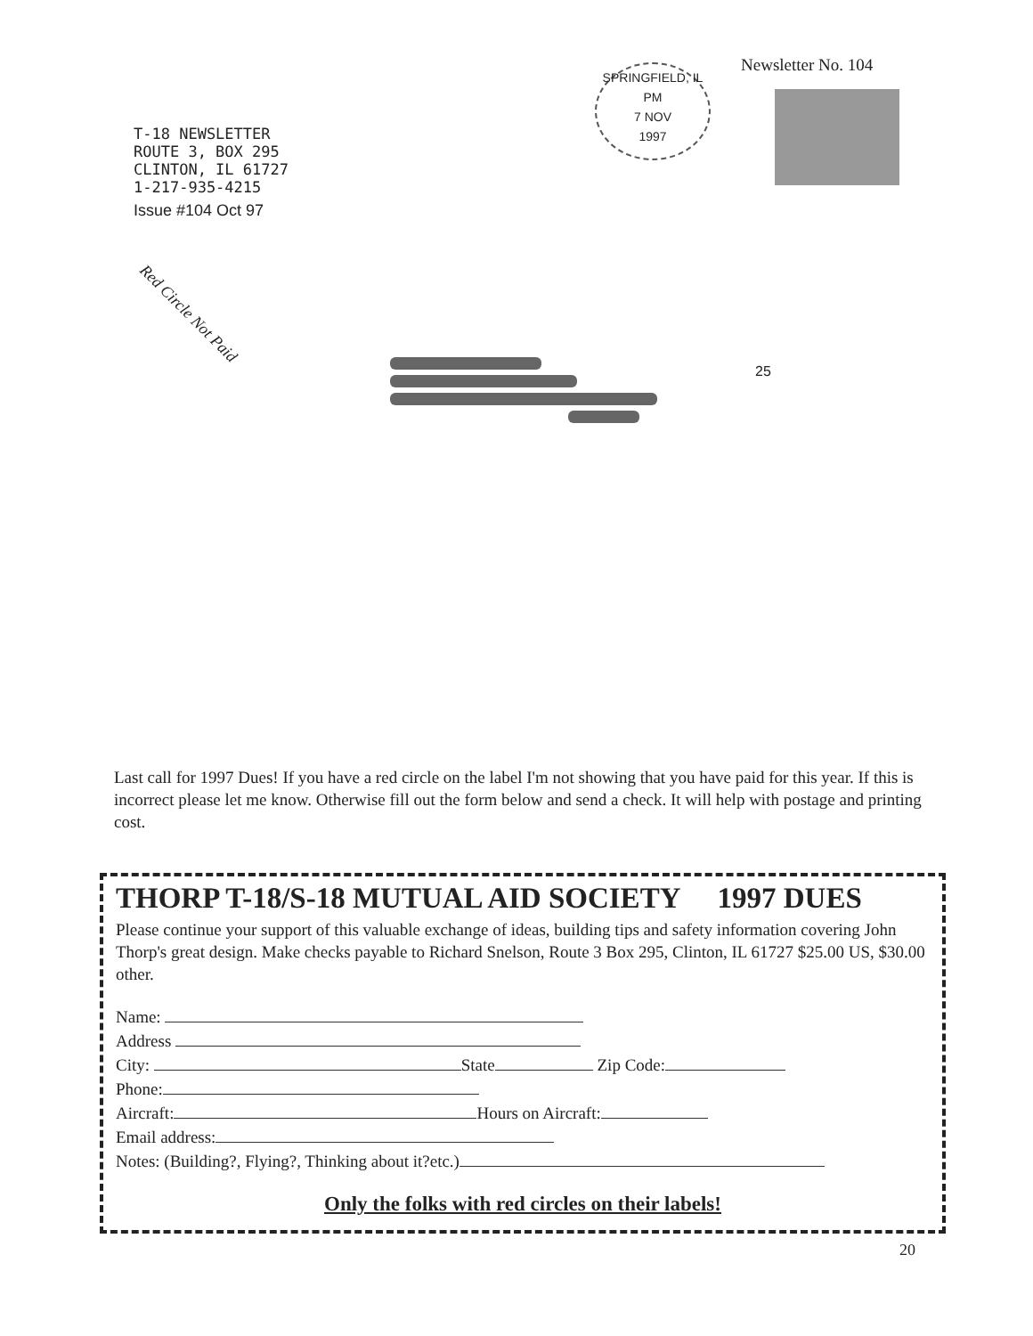T-18 NEWSLETTER
ROUTE 3, BOX 295
CLINTON, IL 61727
1-217-935-4215
Issue #104 Oct 97
SPRINGFIELD, IL
PM
7 NOV
1997
Newsletter No. 104
Red Circle Not Paid
25
Last call for 1997 Dues! If you have a red circle on the label I'm not showing that you have paid for this year. If this is incorrect please let me know. Otherwise fill out the form below and send a check. It will help with postage and printing cost.
THORP T-18/S-18 MUTUAL AID SOCIETY 1997 DUES
Please continue your support of this valuable exchange of ideas, building tips and safety information covering John Thorp's great design. Make checks payable to Richard Snelson, Route 3 Box 295, Clinton, IL 61727 $25.00 US, $30.00 other.
Name:
Address
City: State Zip Code:
Phone:
Aircraft: Hours on Aircraft:
Email address:
Notes: (Building?, Flying?, Thinking about it?etc.)
Only the folks with red circles on their labels!
20